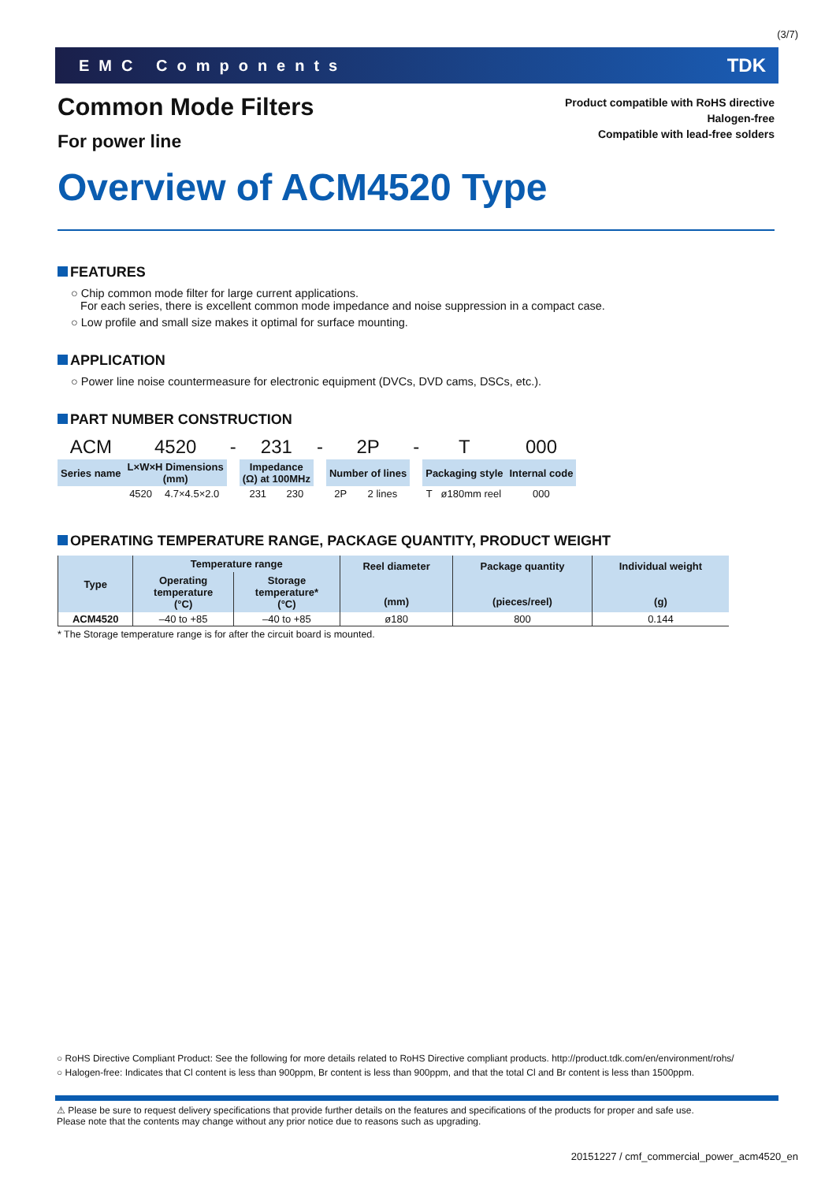(3/7)
EMC Components TDK
Common Mode Filters
For power line
Product compatible with RoHS directive
Halogen-free
Compatible with lead-free solders
Overview of ACM4520 Type
FEATURES
○ Chip common mode filter for large current applications.
For each series, there is excellent common mode impedance and noise suppression in a compact case.
○ Low profile and small size makes it optimal for surface mounting.
APPLICATION
○ Power line noise countermeasure for electronic equipment (DVCs, DVD cams, DSCs, etc.).
PART NUMBER CONSTRUCTION
| ACM | 4520 | | - | 231 | | - | 2P | | - | T | | 000 |
| Series name | L×W×H Dimensions (mm) | | | Impedance (Ω) at 100MHz | | | Number of lines | | | Packaging style | | Internal code |
| | 4520 | 4.7×4.5×2.0 | | 231 | 230 | | 2P | 2 lines | | T | ø180mm reel | 000 |
OPERATING TEMPERATURE RANGE, PACKAGE QUANTITY, PRODUCT WEIGHT
| Type | Temperature range | | Reel diameter (mm) | Package quantity (pieces/reel) | Individual weight (g) |
| --- | --- | --- | --- | --- | --- |
| | Operating temperature (°C) | Storage temperature* (°C) | | | |
| ACM4520 | –40 to +85 | –40 to +85 | ø180 | 800 | 0.144 |
* The Storage temperature range is for after the circuit board is mounted.
○ RoHS Directive Compliant Product: See the following for more details related to RoHS Directive compliant products. http://product.tdk.com/en/environment/rohs/
○ Halogen-free: Indicates that Cl content is less than 900ppm, Br content is less than 900ppm, and that the total Cl and Br content is less than 1500ppm.
⚠ Please be sure to request delivery specifications that provide further details on the features and specifications of the products for proper and safe use.
Please note that the contents may change without any prior notice due to reasons such as upgrading.
20151227 / cmf_commercial_power_acm4520_en